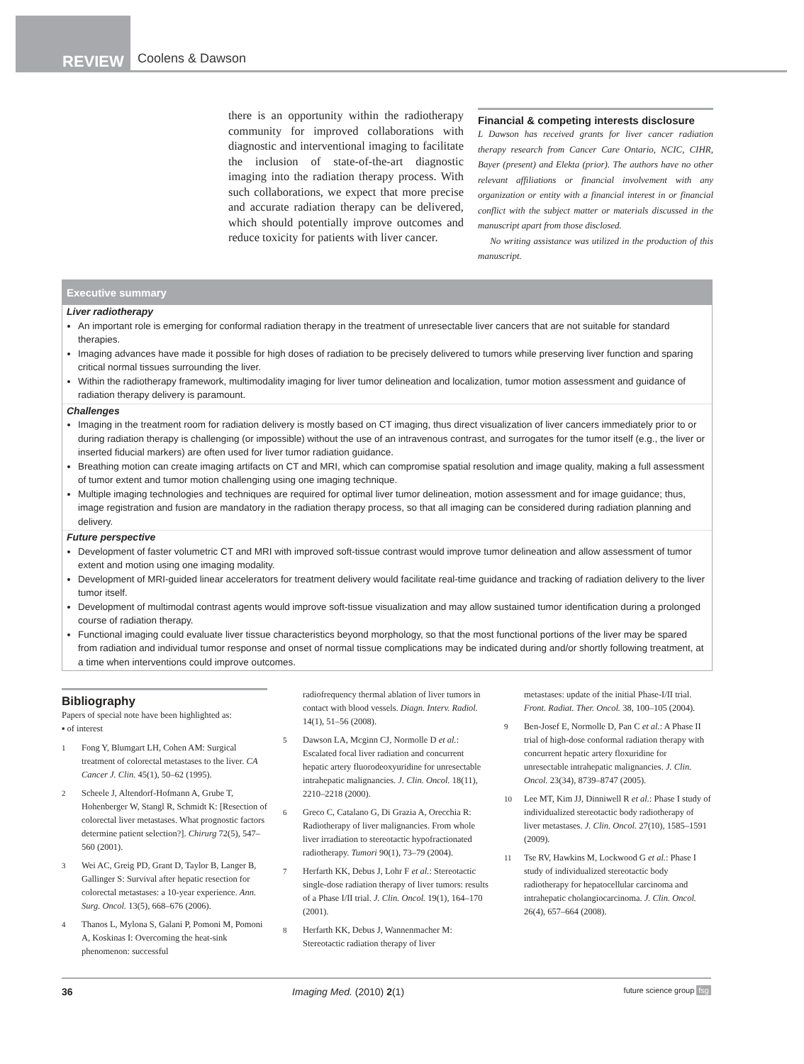REVIEW
Coolens & Dawson
there is an opportunity within the radiotherapy community for improved collaborations with diagnostic and interventional imaging to facilitate the inclusion of state-of-the-art diagnostic imaging into the radiation therapy process. With such collaborations, we expect that more precise and accurate radiation therapy can be delivered, which should potentially improve outcomes and reduce toxicity for patients with liver cancer.
Financial & competing interests disclosure
L Dawson has received grants for liver cancer radiation therapy research from Cancer Care Ontario, NCIC, CIHR, Bayer (present) and Elekta (prior). The authors have no other relevant affiliations or financial involvement with any organization or entity with a financial interest in or financial conflict with the subject matter or materials discussed in the manuscript apart from those disclosed.
No writing assistance was utilized in the production of this manuscript.
Executive summary
Liver radiotherapy
An important role is emerging for conformal radiation therapy in the treatment of unresectable liver cancers that are not suitable for standard therapies.
Imaging advances have made it possible for high doses of radiation to be precisely delivered to tumors while preserving liver function and sparing critical normal tissues surrounding the liver.
Within the radiotherapy framework, multimodality imaging for liver tumor delineation and localization, tumor motion assessment and guidance of radiation therapy delivery is paramount.
Challenges
Imaging in the treatment room for radiation delivery is mostly based on CT imaging, thus direct visualization of liver cancers immediately prior to or during radiation therapy is challenging (or impossible) without the use of an intravenous contrast, and surrogates for the tumor itself (e.g., the liver or inserted fiducial markers) are often used for liver tumor radiation guidance.
Breathing motion can create imaging artifacts on CT and MRI, which can compromise spatial resolution and image quality, making a full assessment of tumor extent and tumor motion challenging using one imaging technique.
Multiple imaging technologies and techniques are required for optimal liver tumor delineation, motion assessment and for image guidance; thus, image registration and fusion are mandatory in the radiation therapy process, so that all imaging can be considered during radiation planning and delivery.
Future perspective
Development of faster volumetric CT and MRI with improved soft-tissue contrast would improve tumor delineation and allow assessment of tumor extent and motion using one imaging modality.
Development of MRI-guided linear accelerators for treatment delivery would facilitate real-time guidance and tracking of radiation delivery to the liver tumor itself.
Development of multimodal contrast agents would improve soft-tissue visualization and may allow sustained tumor identification during a prolonged course of radiation therapy.
Functional imaging could evaluate liver tissue characteristics beyond morphology, so that the most functional portions of the liver may be spared from radiation and individual tumor response and onset of normal tissue complications may be indicated during and/or shortly following treatment, at a time when interventions could improve outcomes.
Bibliography
Papers of special note have been highlighted as:
▪ of interest
1 Fong Y, Blumgart LH, Cohen AM: Surgical treatment of colorectal metastases to the liver. CA Cancer J. Clin. 45(1), 50–62 (1995).
2 Scheele J, Altendorf-Hofmann A, Grube T, Hohenberger W, Stangl R, Schmidt K: [Resection of colorectal liver metastases. What prognostic factors determine patient selection?]. Chirurg 72(5), 547–560 (2001).
3 Wei AC, Greig PD, Grant D, Taylor B, Langer B, Gallinger S: Survival after hepatic resection for colorectal metastases: a 10-year experience. Ann. Surg. Oncol. 13(5), 668–676 (2006).
4 Thanos L, Mylona S, Galani P, Pomoni M, Pomoni A, Koskinas I: Overcoming the heat-sink phenomenon: successful
radiofrequency thermal ablation of liver tumors in contact with blood vessels. Diagn. Interv. Radiol. 14(1), 51–56 (2008).
5 Dawson LA, Mcginn CJ, Normolle D et al.: Escalated focal liver radiation and concurrent hepatic artery fluorodeoxyuridine for unresectable intrahepatic malignancies. J. Clin. Oncol. 18(11), 2210–2218 (2000).
6 Greco C, Catalano G, Di Grazia A, Orecchia R: Radiotherapy of liver malignancies. From whole liver irradiation to stereotactic hypofractionated radiotherapy. Tumori 90(1), 73–79 (2004).
7 Herfarth KK, Debus J, Lohr F et al.: Stereotactic single-dose radiation therapy of liver tumors: results of a Phase I/II trial. J. Clin. Oncol. 19(1), 164–170 (2001).
8 Herfarth KK, Debus J, Wannenmacher M: Stereotactic radiation therapy of liver
metastases: update of the initial Phase-I/II trial. Front. Radiat. Ther. Oncol. 38, 100–105 (2004).
9 Ben-Josef E, Normolle D, Pan C et al.: A Phase II trial of high-dose conformal radiation therapy with concurrent hepatic artery floxuridine for unresectable intrahepatic malignancies. J. Clin. Oncol. 23(34), 8739–8747 (2005).
10 Lee MT, Kim JJ, Dinniwell R et al.: Phase I study of individualized stereotactic body radiotherapy of liver metastases. J. Clin. Oncol. 27(10), 1585–1591 (2009).
11 Tse RV, Hawkins M, Lockwood G et al.: Phase I study of individualized stereotactic body radiotherapy for hepatocellular carcinoma and intrahepatic cholangiocarcinoma. J. Clin. Oncol. 26(4), 657–664 (2008).
36 Imaging Med. (2010) 2(1) future science group fsg